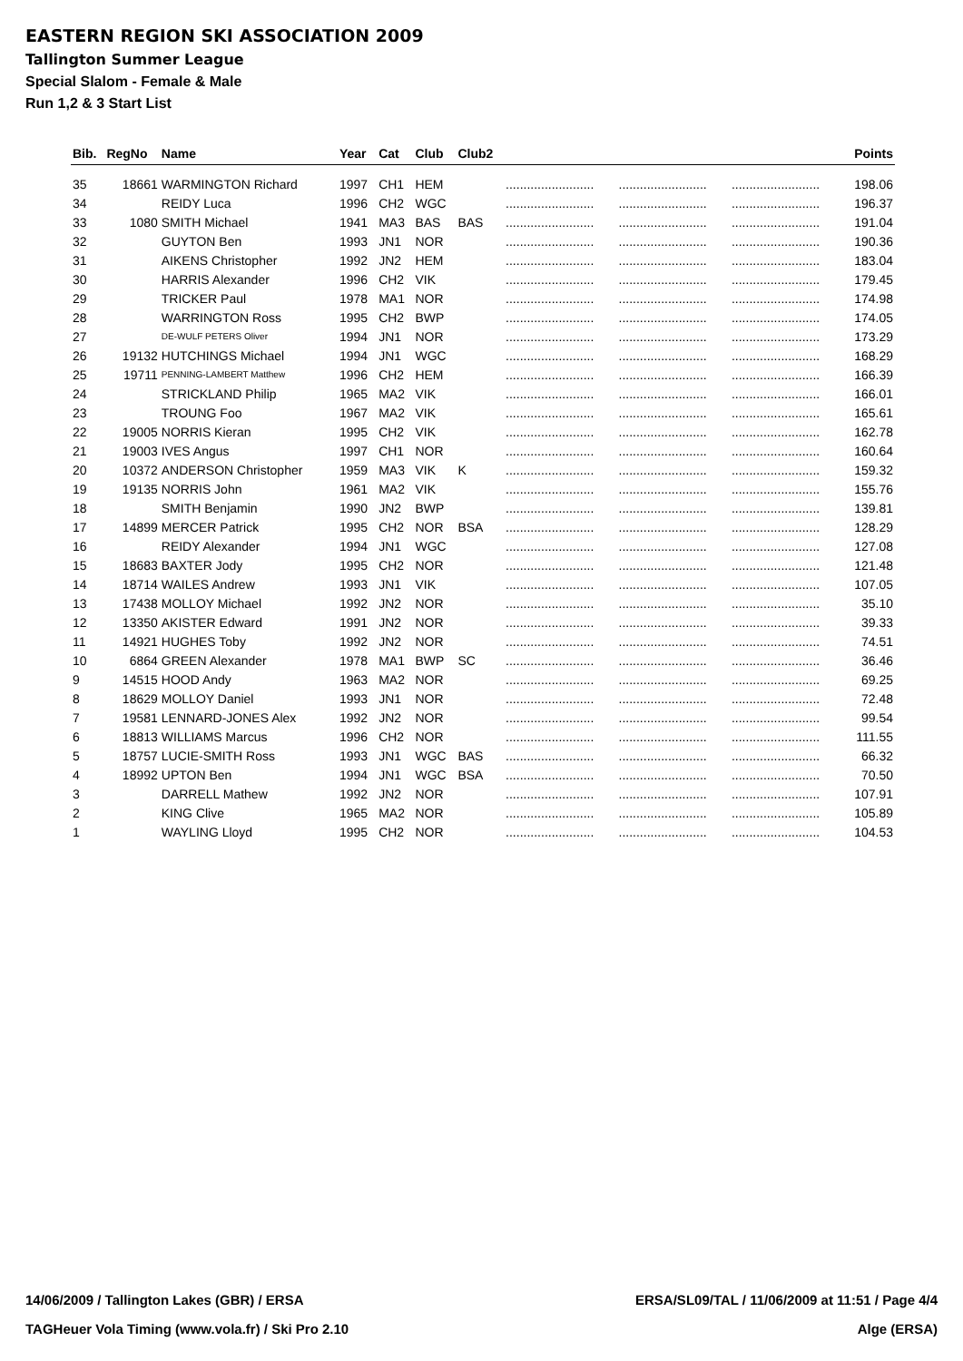EASTERN REGION SKI ASSOCIATION 2009
Tallington Summer League
Special Slalom - Female & Male
Run 1,2 & 3 Start List
| Bib. | RegNo | Name | Year | Cat | Club | Club2 | | | | Points |
| --- | --- | --- | --- | --- | --- | --- | --- | --- | --- | --- |
| 35 | 18661 | WARMINGTON Richard | 1997 | CH1 | HEM | | ......................... | ......................... | ......................... | 198.06 |
| 34 | | REIDY Luca | 1996 | CH2 | WGC | | ......................... | ......................... | ......................... | 196.37 |
| 33 | 1080 | SMITH Michael | 1941 | MA3 | BAS | BAS | ......................... | ......................... | ......................... | 191.04 |
| 32 | | GUYTON Ben | 1993 | JN1 | NOR | | ......................... | ......................... | ......................... | 190.36 |
| 31 | | AIKENS Christopher | 1992 | JN2 | HEM | | ......................... | ......................... | ......................... | 183.04 |
| 30 | | HARRIS Alexander | 1996 | CH2 | VIK | | ......................... | ......................... | ......................... | 179.45 |
| 29 | | TRICKER Paul | 1978 | MA1 | NOR | | ......................... | ......................... | ......................... | 174.98 |
| 28 | | WARRINGTON Ross | 1995 | CH2 | BWP | | ......................... | ......................... | ......................... | 174.05 |
| 27 | | DE-WULF PETERS Oliver | 1994 | JN1 | NOR | | ......................... | ......................... | ......................... | 173.29 |
| 26 | 19132 | HUTCHINGS Michael | 1994 | JN1 | WGC | | ......................... | ......................... | ......................... | 168.29 |
| 25 | 19711 | PENNING-LAMBERT Matthew | 1996 | CH2 | HEM | | ......................... | ......................... | ......................... | 166.39 |
| 24 | | STRICKLAND Philip | 1965 | MA2 | VIK | | ......................... | ......................... | ......................... | 166.01 |
| 23 | | TROUNG Foo | 1967 | MA2 | VIK | | ......................... | ......................... | ......................... | 165.61 |
| 22 | 19005 | NORRIS Kieran | 1995 | CH2 | VIK | | ......................... | ......................... | ......................... | 162.78 |
| 21 | 19003 | IVES Angus | 1997 | CH1 | NOR | | ......................... | ......................... | ......................... | 160.64 |
| 20 | 10372 | ANDERSON Christopher | 1959 | MA3 | VIK | K | ......................... | ......................... | ......................... | 159.32 |
| 19 | 19135 | NORRIS John | 1961 | MA2 | VIK | | ......................... | ......................... | ......................... | 155.76 |
| 18 | | SMITH Benjamin | 1990 | JN2 | BWP | | ......................... | ......................... | ......................... | 139.81 |
| 17 | 14899 | MERCER Patrick | 1995 | CH2 | NOR | BSA | ......................... | ......................... | ......................... | 128.29 |
| 16 | | REIDY Alexander | 1994 | JN1 | WGC | | ......................... | ......................... | ......................... | 127.08 |
| 15 | 18683 | BAXTER Jody | 1995 | CH2 | NOR | | ......................... | ......................... | ......................... | 121.48 |
| 14 | 18714 | WAILES Andrew | 1993 | JN1 | VIK | | ......................... | ......................... | ......................... | 107.05 |
| 13 | 17438 | MOLLOY Michael | 1992 | JN2 | NOR | | ......................... | ......................... | ......................... | 35.10 |
| 12 | 13350 | AKISTER Edward | 1991 | JN2 | NOR | | ......................... | ......................... | ......................... | 39.33 |
| 11 | 14921 | HUGHES Toby | 1992 | JN2 | NOR | | ......................... | ......................... | ......................... | 74.51 |
| 10 | 6864 | GREEN Alexander | 1978 | MA1 | BWP | SC | ......................... | ......................... | ......................... | 36.46 |
| 9 | 14515 | HOOD Andy | 1963 | MA2 | NOR | | ......................... | ......................... | ......................... | 69.25 |
| 8 | 18629 | MOLLOY Daniel | 1993 | JN1 | NOR | | ......................... | ......................... | ......................... | 72.48 |
| 7 | 19581 | LENNARD-JONES Alex | 1992 | JN2 | NOR | | ......................... | ......................... | ......................... | 99.54 |
| 6 | 18813 | WILLIAMS Marcus | 1996 | CH2 | NOR | | ......................... | ......................... | ......................... | 111.55 |
| 5 | 18757 | LUCIE-SMITH Ross | 1993 | JN1 | WGC | BAS | ......................... | ......................... | ......................... | 66.32 |
| 4 | 18992 | UPTON Ben | 1994 | JN1 | WGC | BSA | ......................... | ......................... | ......................... | 70.50 |
| 3 | | DARRELL Mathew | 1992 | JN2 | NOR | | ......................... | ......................... | ......................... | 107.91 |
| 2 | | KING Clive | 1965 | MA2 | NOR | | ......................... | ......................... | ......................... | 105.89 |
| 1 | | WAYLING Lloyd | 1995 | CH2 | NOR | | ......................... | ......................... | ......................... | 104.53 |
14/06/2009 / Tallington Lakes (GBR) / ERSA ERSA/SL09/TAL / 11/06/2009 at 11:51 / Page 4/4
TAGHeuer Vola Timing (www.vola.fr) / Ski Pro 2.10 Alge (ERSA)